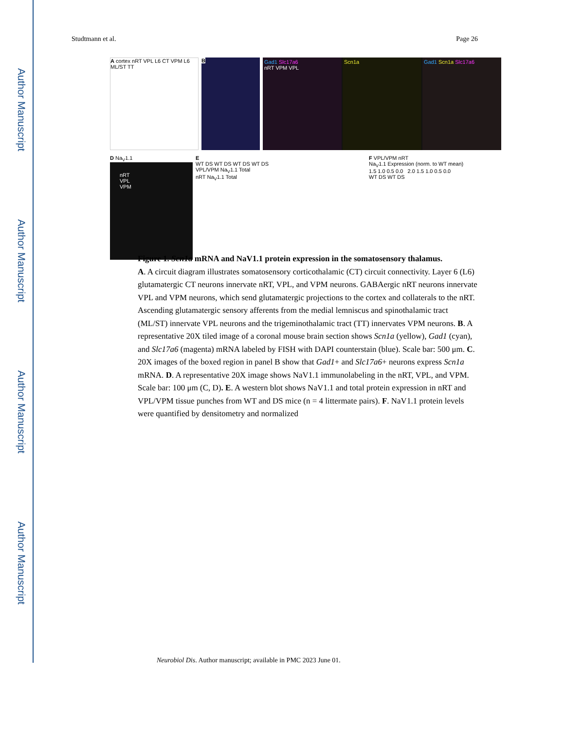Author Manuscript
Author Manuscript
Author Manuscript
Author Manuscript
Studtmann et al. Page 26
A cortex nRT VPL L6 CT VPM L6 ML/ST TT
B
Gad1 Slc17a6
nRT VPM VPL
Scn1a Gad1 Scn1a Slc17a6
D Na<sub>V</sub>1.1
nRT
VPL
VPM
E
WT DS WT DS WT DS WT DS
VPL/VPM Na<sub>V</sub>1.1 Total
nRT Na<sub>V</sub>1.1 Total
F VPL/VPM nRT
Na<sub>V</sub>1.1 Expression (norm. to WT mean)
1.5 1.0 0.5 0.0 2.0 1.5 1.0 0.5 0.0
WT DS WT DS
Figure 1. Scn1a mRNA and NaV1.1 protein expression in the somatosensory thalamus.
A. A circuit diagram illustrates somatosensory corticothalamic (CT) circuit connectivity. Layer 6 (L6) glutamatergic CT neurons innervate nRT, VPL, and VPM neurons. GABAergic nRT neurons innervate VPL and VPM neurons, which send glutamatergic projections to the cortex and collaterals to the nRT. Ascending glutamatergic sensory afferents from the medial lemniscus and spinothalamic tract (ML/ST) innervate VPL neurons and the trigeminothalamic tract (TT) innervates VPM neurons. B. A representative 20X tiled image of a coronal mouse brain section shows Scn1a (yellow), Gad1 (cyan), and Slc17a6 (magenta) mRNA labeled by FISH with DAPI counterstain (blue). Scale bar: 500 μm. C. 20X images of the boxed region in panel B show that Gad1+ and Slc17a6+ neurons express Scn1a mRNA. D. A representative 20X image shows NaV1.1 immunolabeling in the nRT, VPL, and VPM. Scale bar: 100 μm (C, D). E. A western blot shows NaV1.1 and total protein expression in nRT and VPL/VPM tissue punches from WT and DS mice (n = 4 littermate pairs). F. NaV1.1 protein levels were quantified by densitometry and normalized
Neurobiol Dis. Author manuscript; available in PMC 2023 June 01.